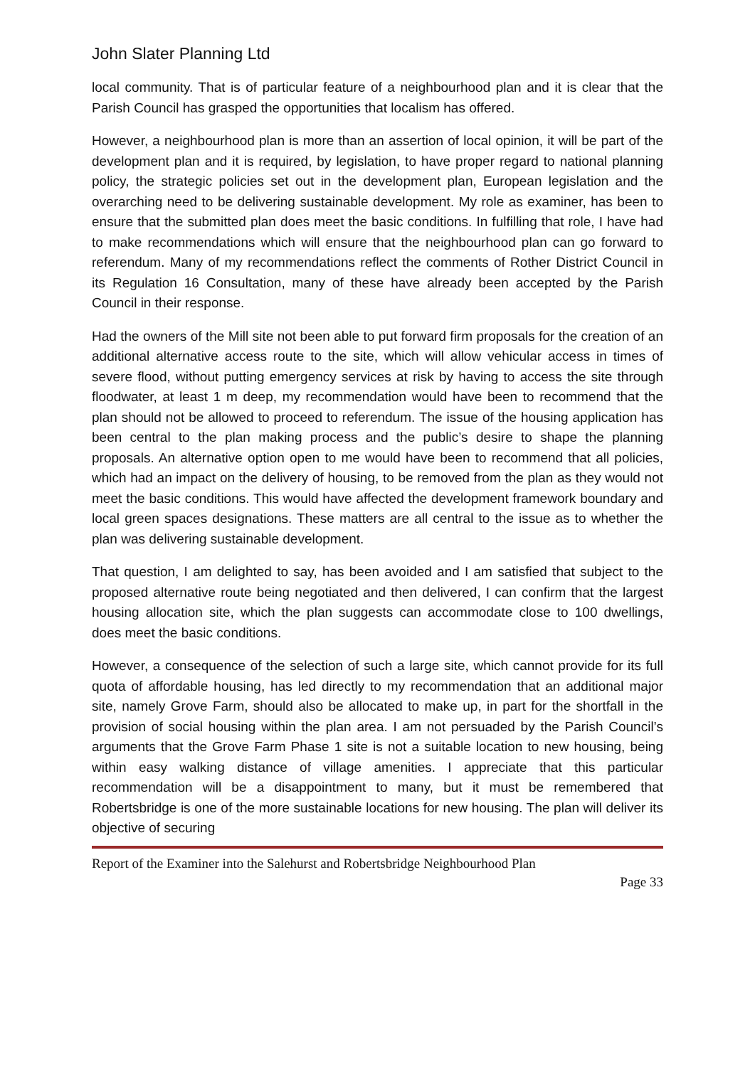John Slater Planning Ltd
local community. That is of particular feature of a neighbourhood plan and it is clear that the Parish Council has grasped the opportunities that localism has offered.
However, a neighbourhood plan is more than an assertion of local opinion, it will be part of the development plan and it is required, by legislation, to have proper regard to national planning policy, the strategic policies set out in the development plan, European legislation and the overarching need to be delivering sustainable development. My role as examiner, has been to ensure that the submitted plan does meet the basic conditions. In fulfilling that role, I have had to make recommendations which will ensure that the neighbourhood plan can go forward to referendum. Many of my recommendations reflect the comments of Rother District Council in its Regulation 16 Consultation, many of these have already been accepted by the Parish Council in their response.
Had the owners of the Mill site not been able to put forward firm proposals for the creation of an additional alternative access route to the site, which will allow vehicular access in times of severe flood, without putting emergency services at risk by having to access the site through floodwater, at least 1 m deep, my recommendation would have been to recommend that the plan should not be allowed to proceed to referendum. The issue of the housing application has been central to the plan making process and the public’s desire to shape the planning proposals. An alternative option open to me would have been to recommend that all policies, which had an impact on the delivery of housing, to be removed from the plan as they would not meet the basic conditions. This would have affected the development framework boundary and local green spaces designations. These matters are all central to the issue as to whether the plan was delivering sustainable development.
That question, I am delighted to say, has been avoided and I am satisfied that subject to the proposed alternative route being negotiated and then delivered, I can confirm that the largest housing allocation site, which the plan suggests can accommodate close to 100 dwellings, does meet the basic conditions.
However, a consequence of the selection of such a large site, which cannot provide for its full quota of affordable housing, has led directly to my recommendation that an additional major site, namely Grove Farm, should also be allocated to make up, in part for the shortfall in the provision of social housing within the plan area. I am not persuaded by the Parish Council’s arguments that the Grove Farm Phase 1 site is not a suitable location to new housing, being within easy walking distance of village amenities. I appreciate that this particular recommendation will be a disappointment to many, but it must be remembered that Robertsbridge is one of the more sustainable locations for new housing. The plan will deliver its objective of securing
Report of the Examiner into the Salehurst and Robertsbridge Neighbourhood Plan
Page 33